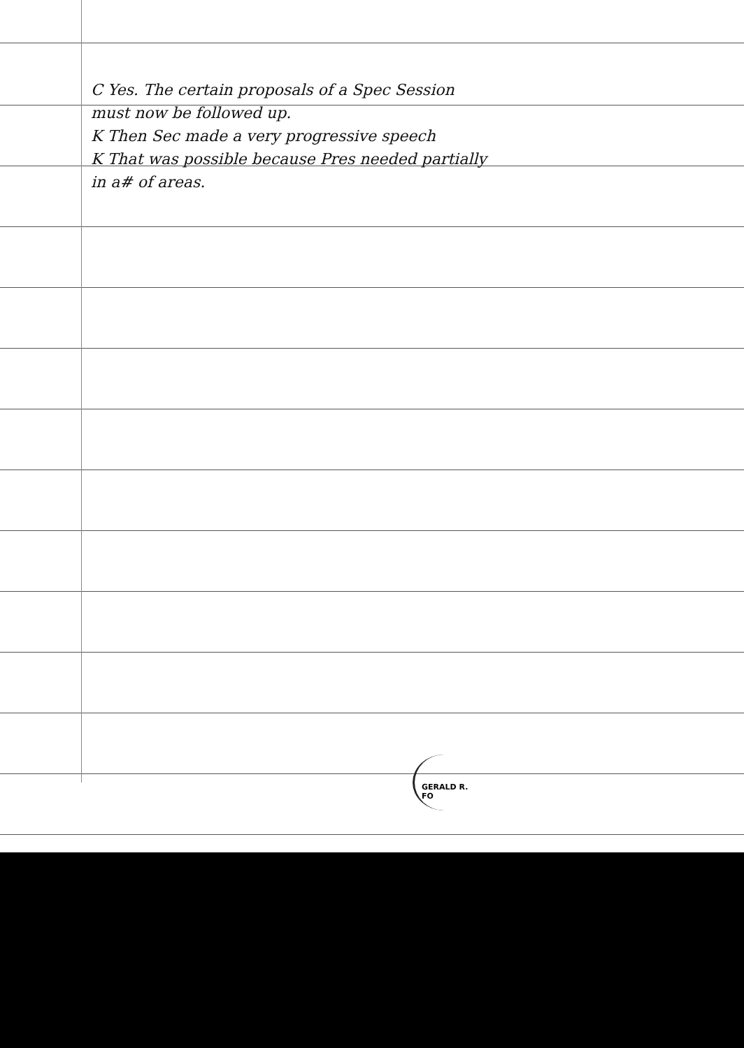C Yes. The certain proposals of a Spec Session
must now be followed up.
K Then Sec made a very progressive speech
K That was possible because Pres needed partially
in a# of areas.
GERALD R. FO